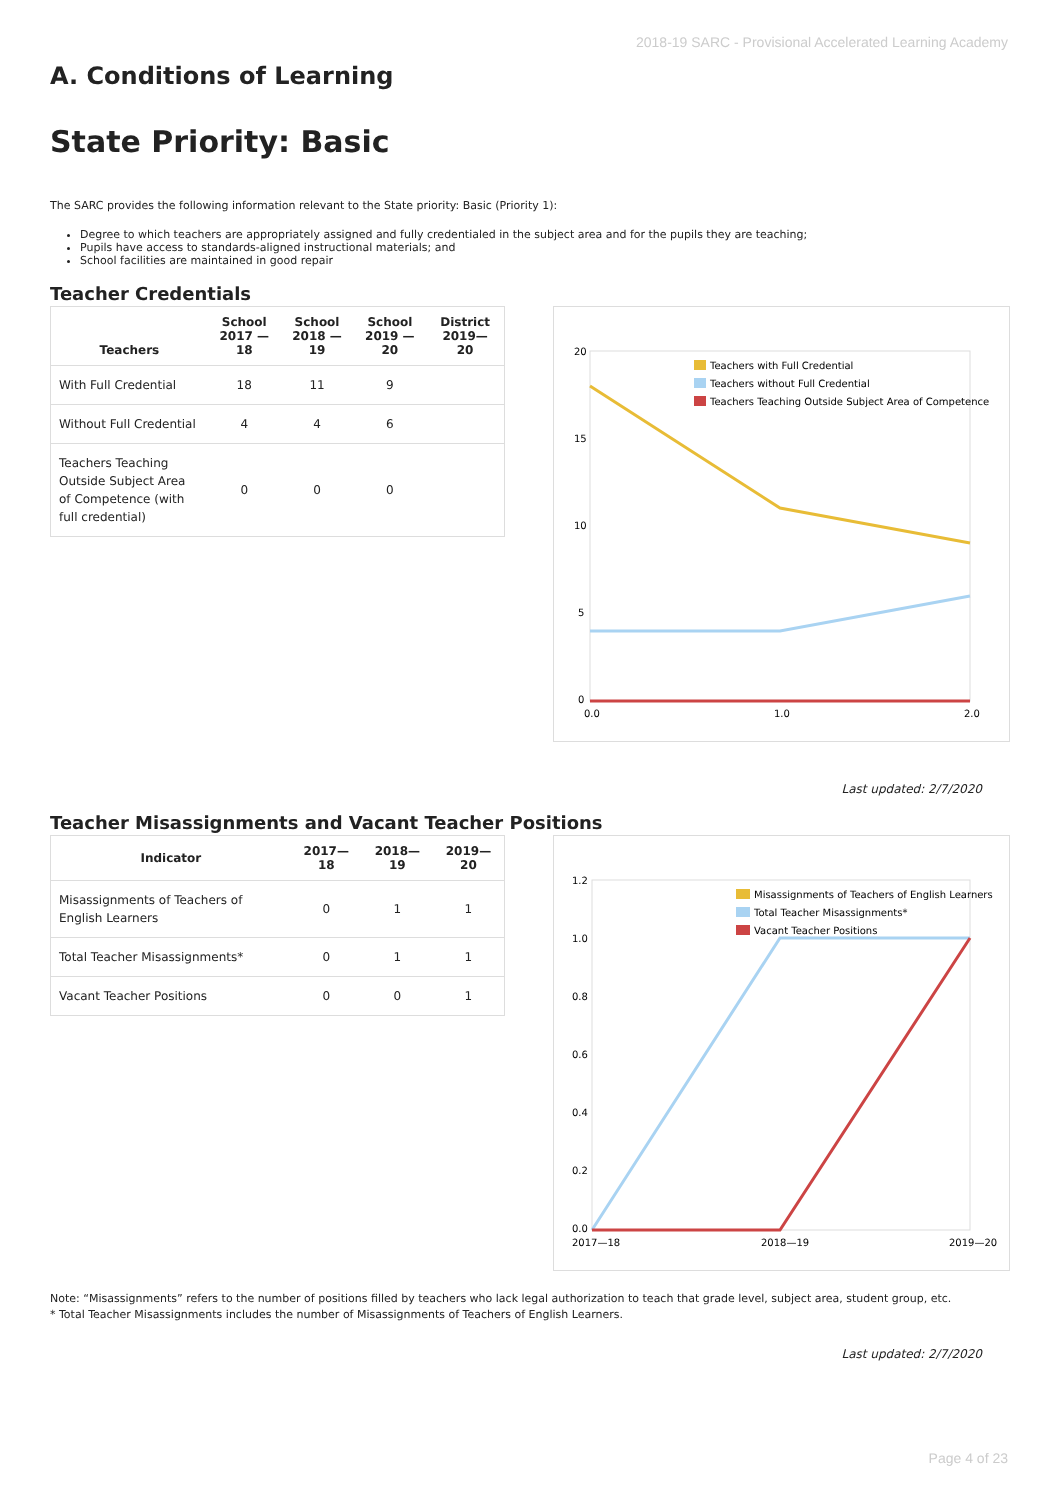2018-19 SARC - Provisional Accelerated Learning Academy
A. Conditions of Learning
State Priority: Basic
The SARC provides the following information relevant to the State priority: Basic (Priority 1):
Degree to which teachers are appropriately assigned and fully credentialed in the subject area and for the pupils they are teaching;
Pupils have access to standards-aligned instructional materials; and
School facilities are maintained in good repair
Teacher Credentials
| Teachers | School 2017 —18 | School 2018 —19 | School 2019 —20 | District 2019— 20 |
| --- | --- | --- | --- | --- |
| With Full Credential | 18 | 11 | 9 | |
| Without Full Credential | 4 | 4 | 6 | |
| Teachers Teaching Outside Subject Area of Competence (with full credential) | 0 | 0 | 0 | |
20
15
10
5
0
0.0
1.0
2.0
Teachers with Full Credential
Teachers without Full Credential
Teachers Teaching Outside Subject Area of Competence
Last updated: 2/7/2020
Teacher Misassignments and Vacant Teacher Positions
| Indicator | 2017— 18 | 2018— 19 | 2019— 20 |
| --- | --- | --- | --- |
| Misassignments of Teachers of English Learners | 0 | 1 | 1 |
| Total Teacher Misassignments* | 0 | 1 | 1 |
| Vacant Teacher Positions | 0 | 0 | 1 |
1.2
1.0
0.8
0.6
0.4
0.2
0.0
2017—18
2018—19
2019—20
Misassignments of Teachers of English Learners
Total Teacher Misassignments*
Vacant Teacher Positions
Note: “Misassignments” refers to the number of positions filled by teachers who lack legal authorization to teach that grade level, subject area, student group, etc.
* Total Teacher Misassignments includes the number of Misassignments of Teachers of English Learners.
Last updated: 2/7/2020
Page 4 of 23